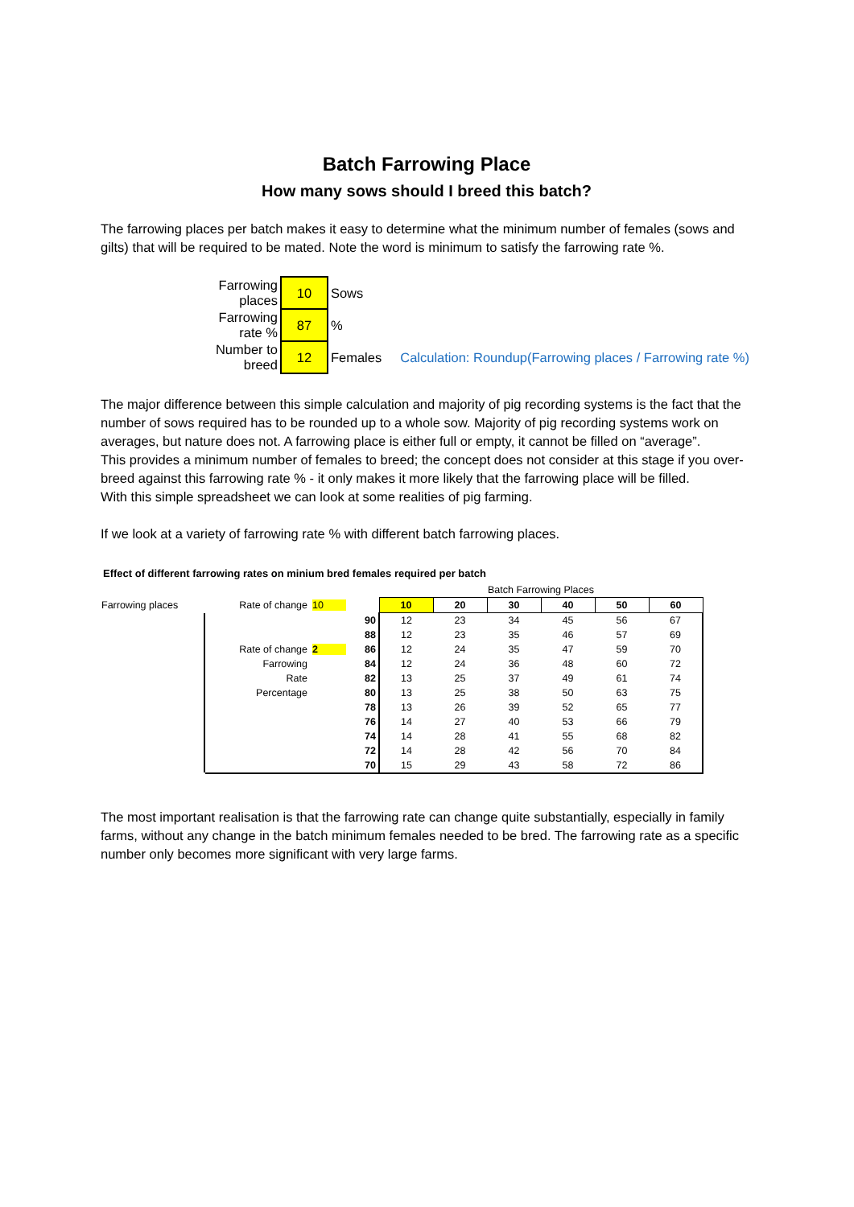Batch Farrowing Place
How many sows should I breed this batch?
The farrowing places per batch makes it easy to determine what the minimum number of females (sows and gilts) that will be required to be mated. Note the word is minimum to satisfy the farrowing rate %.
| Farrowing places | 10 | Sows | |
| Farrowing rate % | 87 | % | |
| Number to breed | 12 | Females | Calculation: Roundup(Farrowing places / Farrowing rate %) |
The major difference between this simple calculation and majority of pig recording systems is the fact that the number of sows required has to be rounded up to a whole sow. Majority of pig recording systems work on averages, but nature does not. A farrowing place is either full or empty, it cannot be filled on “average”.
This provides a minimum number of females to breed; the concept does not consider at this stage if you over-breed against this farrowing rate % - it only makes it more likely that the farrowing place will be filled.
With this simple spreadsheet we can look at some realities of pig farming.
If we look at a variety of farrowing rate % with different batch farrowing places.
Effect of different farrowing rates on minium bred females required per batch
| | | | Batch Farrowing Places | | | | | |
| Farrowing places | Rate of change | 10 | 10 | 20 | 30 | 40 | 50 | 60 |
| | | 90 | 12 | 23 | 34 | 45 | 56 | 67 |
| | | 88 | 12 | 23 | 35 | 46 | 57 | 69 |
| | Rate of change | 2 86 | 12 | 24 | 35 | 47 | 59 | 70 |
| | Farrowing | 84 | 12 | 24 | 36 | 48 | 60 | 72 |
| | Rate | 82 | 13 | 25 | 37 | 49 | 61 | 74 |
| | Percentage | 80 | 13 | 25 | 38 | 50 | 63 | 75 |
| | | 78 | 13 | 26 | 39 | 52 | 65 | 77 |
| | | 76 | 14 | 27 | 40 | 53 | 66 | 79 |
| | | 74 | 14 | 28 | 41 | 55 | 68 | 82 |
| | | 72 | 14 | 28 | 42 | 56 | 70 | 84 |
| | | 70 | 15 | 29 | 43 | 58 | 72 | 86 |
The most important realisation is that the farrowing rate can change quite substantially, especially in family farms, without any change in the batch minimum females needed to be bred. The farrowing rate as a specific number only becomes more significant with very large farms.